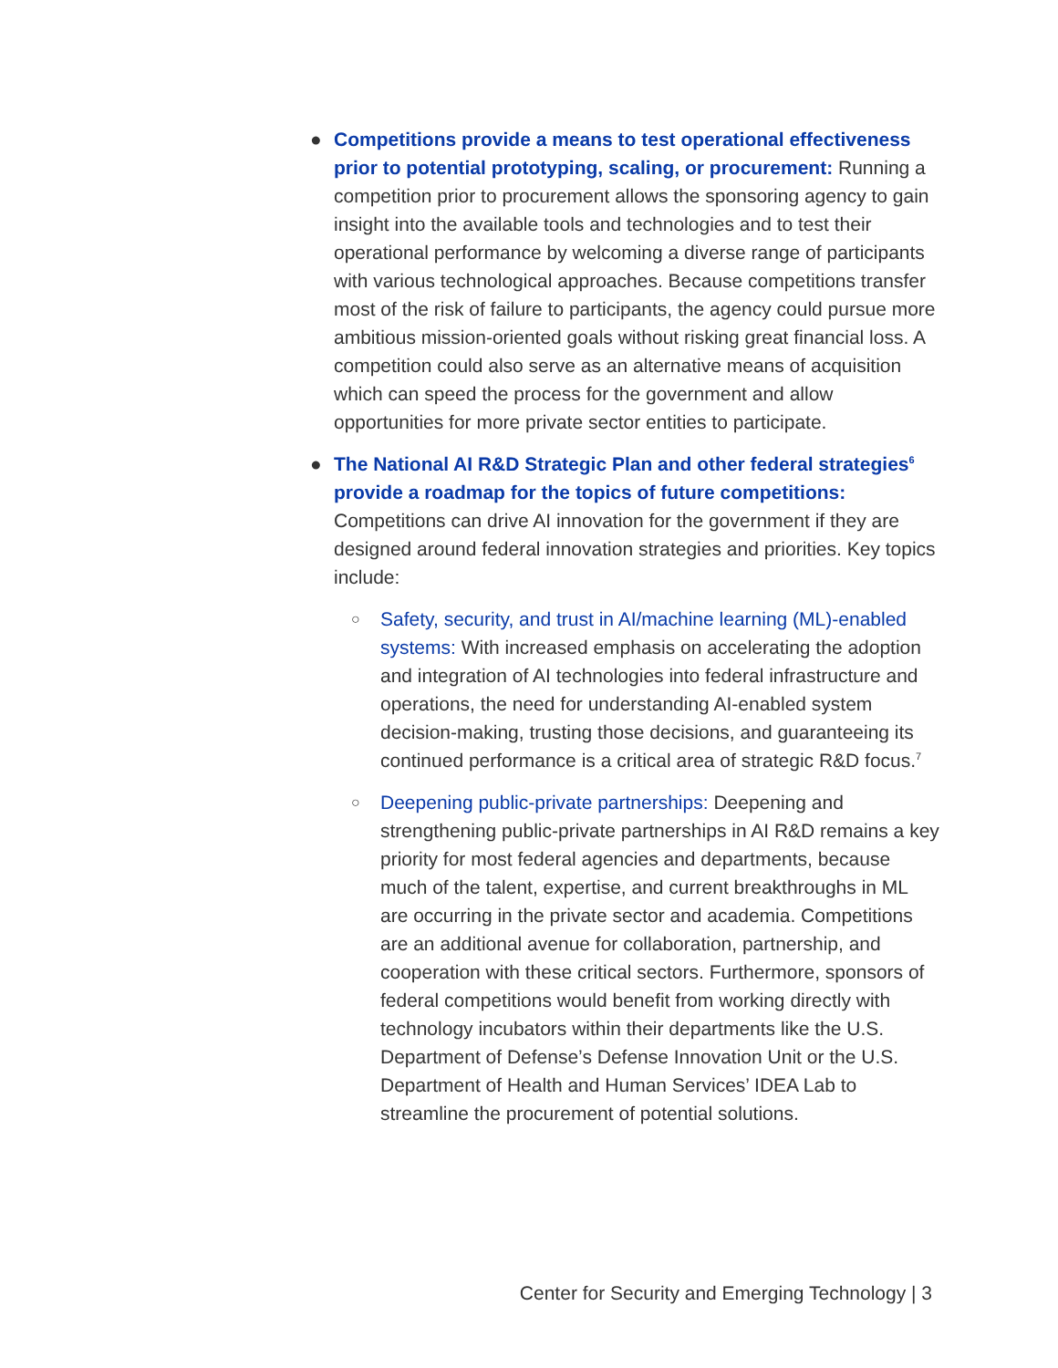● Competitions provide a means to test operational effectiveness prior to potential prototyping, scaling, or procurement: Running a competition prior to procurement allows the sponsoring agency to gain insight into the available tools and technologies and to test their operational performance by welcoming a diverse range of participants with various technological approaches. Because competitions transfer most of the risk of failure to participants, the agency could pursue more ambitious mission-oriented goals without risking great financial loss. A competition could also serve as an alternative means of acquisition which can speed the process for the government and allow opportunities for more private sector entities to participate.
● The National AI R&D Strategic Plan and other federal strategies<sup>6</sup> provide a roadmap for the topics of future competitions: Competitions can drive AI innovation for the government if they are designed around federal innovation strategies and priorities. Key topics include:
○
Safety, security, and trust in AI/machine learning (ML)-enabled systems: With increased emphasis on accelerating the adoption and integration of AI technologies into federal infrastructure and operations, the need for understanding AI-enabled system decision-making, trusting those decisions, and guaranteeing its continued performance is a critical area of strategic R&D focus.<sup>7</sup>
○
Deepening public-private partnerships: Deepening and strengthening public-private partnerships in AI R&D remains a key priority for most federal agencies and departments, because much of the talent, expertise, and current breakthroughs in ML are occurring in the private sector and academia. Competitions are an additional avenue for collaboration, partnership, and cooperation with these critical sectors. Furthermore, sponsors of federal competitions would benefit from working directly with technology incubators within their departments like the U.S. Department of Defense’s Defense Innovation Unit or the U.S. Department of Health and Human Services’ IDEA Lab to streamline the procurement of potential solutions.
Center for Security and Emerging Technology | 3